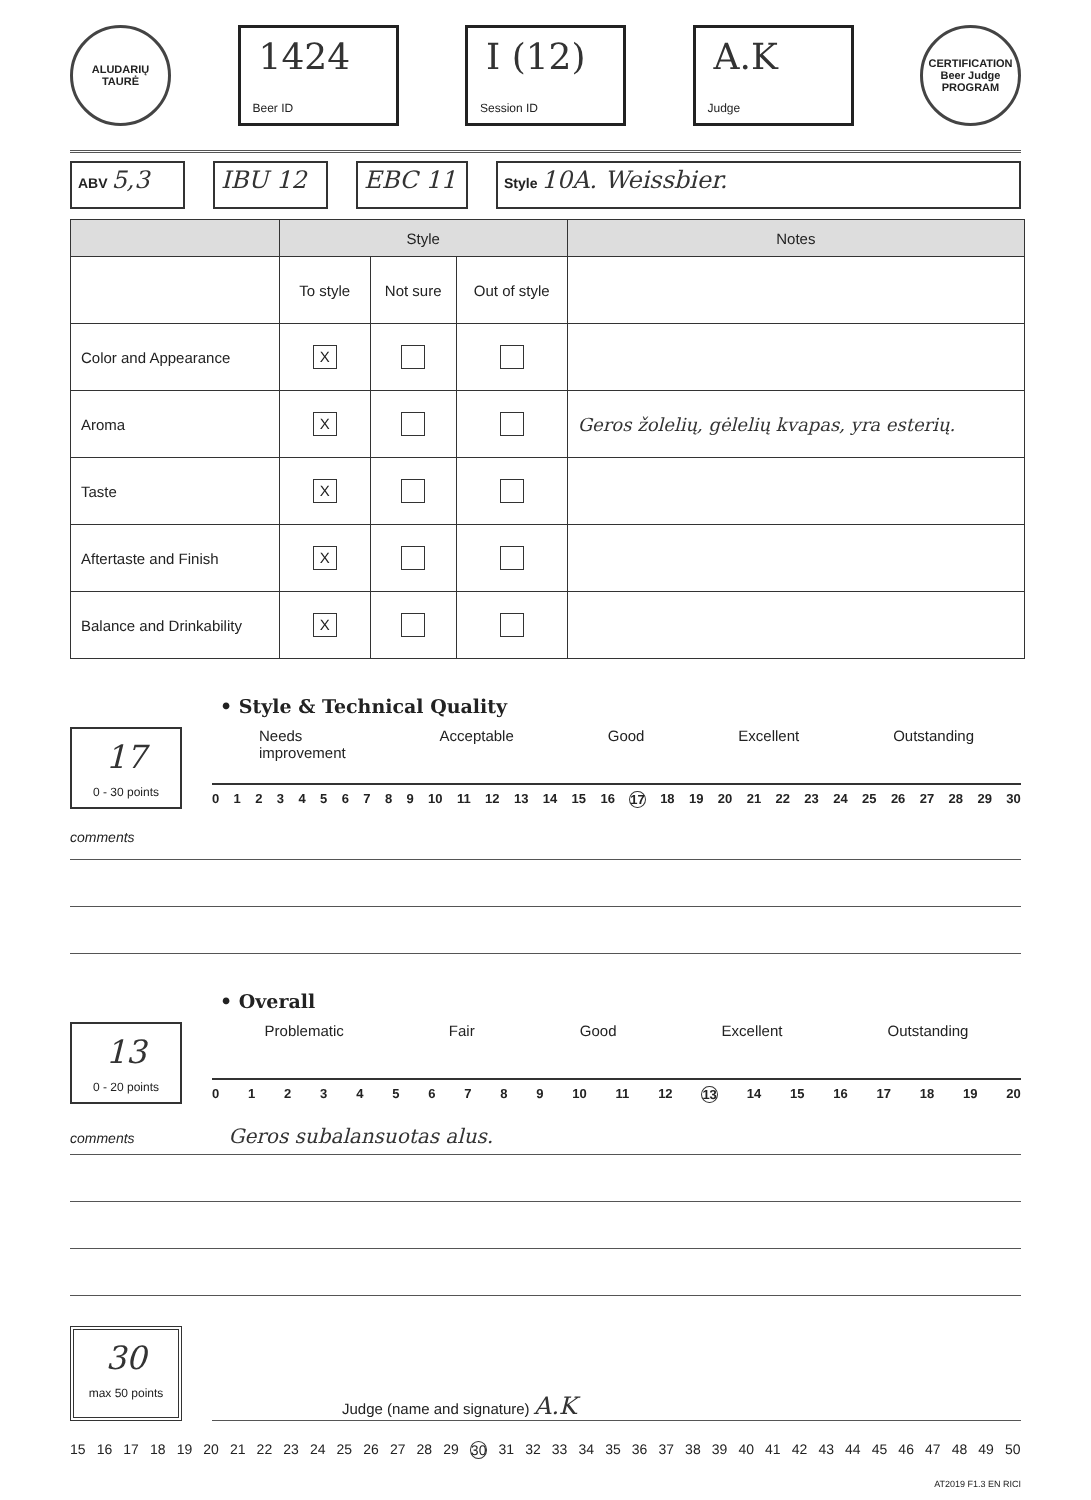ALUDARIŲ TAURĖ
1424
Beer ID
I (12)
Session ID
A.K
Judge
CERTIFICATION Beer Judge PROGRAM
ABV 5,3 IBU 12 EBC 11
Style 10A. Weissbier.
| | Style | | | Notes |
| --- | --- | --- | --- | --- |
| | To style | Not sure | Out of style | |
| Color and Appearance | X | | | |
| Aroma | X | | | Geros žolelių, gėlelių kvapas, yra esterių. |
| Taste | X | | | |
| Aftertaste and Finish | X | | | |
| Balance and Drinkability | X | | | |
• Style & Technical Quality
17
0 - 30 points
Needs
improvement Acceptable Good Excellent Outstanding
0 1 2 3 4 5 6 7 8 9 10 11 12 13 14 15 16 17 18 19 20 21 22 23 24 25 26 27 28 29 30
comments
• Overall
13
0 - 20 points
Problematic Fair Good Excellent Outstanding
0 1 2 3 4 5 6 7 8 9 10 11 12 13 14 15 16 17 18 19 20
comments Geros subalansuotas alus.
30
max 50 points
Judge (name and signature) A.K
15 16 17 18 19 20 21 22 23 24 25 26 27 28 29 30 31 32 33 34 35 36 37 38 39 40 41 42 43 44 45 46 47 48 49 50
AT2019 F1.3 EN RICI